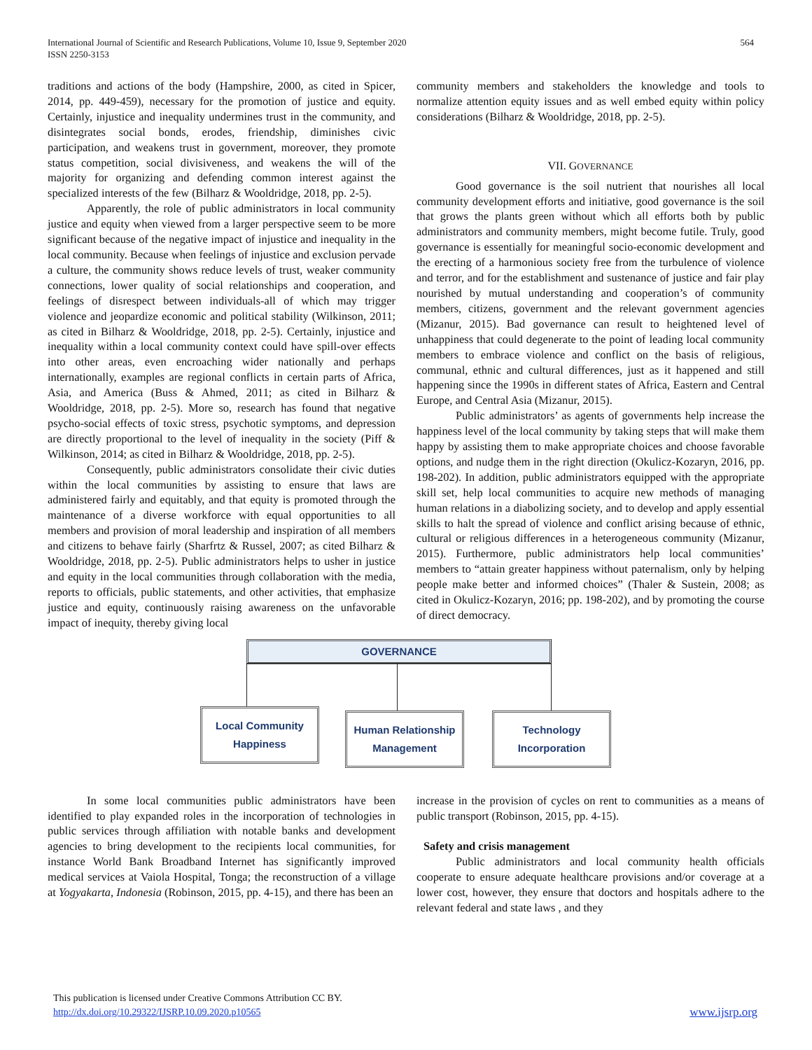International Journal of Scientific and Research Publications, Volume 10, Issue 9, September 2020
ISSN 2250-3153
564
traditions and actions of the body (Hampshire, 2000, as cited in Spicer, 2014, pp. 449-459), necessary for the promotion of justice and equity. Certainly, injustice and inequality undermines trust in the community, and disintegrates social bonds, erodes, friendship, diminishes civic participation, and weakens trust in government, moreover, they promote status competition, social divisiveness, and weakens the will of the majority for organizing and defending common interest against the specialized interests of the few (Bilharz & Wooldridge, 2018, pp. 2-5).
Apparently, the role of public administrators in local community justice and equity when viewed from a larger perspective seem to be more significant because of the negative impact of injustice and inequality in the local community. Because when feelings of injustice and exclusion pervade a culture, the community shows reduce levels of trust, weaker community connections, lower quality of social relationships and cooperation, and feelings of disrespect between individuals-all of which may trigger violence and jeopardize economic and political stability (Wilkinson, 2011; as cited in Bilharz & Wooldridge, 2018, pp. 2-5). Certainly, injustice and inequality within a local community context could have spill-over effects into other areas, even encroaching wider nationally and perhaps internationally, examples are regional conflicts in certain parts of Africa, Asia, and America (Buss & Ahmed, 2011; as cited in Bilharz & Wooldridge, 2018, pp. 2-5). More so, research has found that negative psycho-social effects of toxic stress, psychotic symptoms, and depression are directly proportional to the level of inequality in the society (Piff & Wilkinson, 2014; as cited in Bilharz & Wooldridge, 2018, pp. 2-5).
Consequently, public administrators consolidate their civic duties within the local communities by assisting to ensure that laws are administered fairly and equitably, and that equity is promoted through the maintenance of a diverse workforce with equal opportunities to all members and provision of moral leadership and inspiration of all members and citizens to behave fairly (Sharfrtz & Russel, 2007; as cited Bilharz & Wooldridge, 2018, pp. 2-5). Public administrators helps to usher in justice and equity in the local communities through collaboration with the media, reports to officials, public statements, and other activities, that emphasize justice and equity, continuously raising awareness on the unfavorable impact of inequity, thereby giving local
community members and stakeholders the knowledge and tools to normalize attention equity issues and as well embed equity within policy considerations (Bilharz & Wooldridge, 2018, pp. 2-5).
VII. GOVERNANCE
Good governance is the soil nutrient that nourishes all local community development efforts and initiative, good governance is the soil that grows the plants green without which all efforts both by public administrators and community members, might become futile. Truly, good governance is essentially for meaningful socio-economic development and the erecting of a harmonious society free from the turbulence of violence and terror, and for the establishment and sustenance of justice and fair play nourished by mutual understanding and cooperation’s of community members, citizens, government and the relevant government agencies (Mizanur, 2015). Bad governance can result to heightened level of unhappiness that could degenerate to the point of leading local community members to embrace violence and conflict on the basis of religious, communal, ethnic and cultural differences, just as it happened and still happening since the 1990s in different states of Africa, Eastern and Central Europe, and Central Asia (Mizanur, 2015).
Public administrators’ as agents of governments help increase the happiness level of the local community by taking steps that will make them happy by assisting them to make appropriate choices and choose favorable options, and nudge them in the right direction (Okulicz-Kozaryn, 2016, pp. 198-202). In addition, public administrators equipped with the appropriate skill set, help local communities to acquire new methods of managing human relations in a diabolizing society, and to develop and apply essential skills to halt the spread of violence and conflict arising because of ethnic, cultural or religious differences in a heterogeneous community (Mizanur, 2015). Furthermore, public administrators help local communities’ members to “attain greater happiness without paternalism, only by helping people make better and informed choices” (Thaler & Sustein, 2008; as cited in Okulicz-Kozaryn, 2016; pp. 198-202), and by promoting the course of direct democracy.
GOVERNANCE
Local Community
Happiness
Human Relationship
Management
Technology
Incorporation
In some local communities public administrators have been identified to play expanded roles in the incorporation of technologies in public services through affiliation with notable banks and development agencies to bring development to the recipients local communities, for instance World Bank Broadband Internet has significantly improved medical services at Vaiola Hospital, Tonga; the reconstruction of a village at Yogyakarta, Indonesia (Robinson, 2015, pp. 4-15), and there has been an
increase in the provision of cycles on rent to communities as a means of public transport (Robinson, 2015, pp. 4-15).
Safety and crisis management
Public administrators and local community health officials cooperate to ensure adequate healthcare provisions and/or coverage at a lower cost, however, they ensure that doctors and hospitals adhere to the relevant federal and state laws , and they
This publication is licensed under Creative Commons Attribution CC BY.
http://dx.doi.org/10.29322/IJSRP.10.09.2020.p10565 www.ijsrp.org